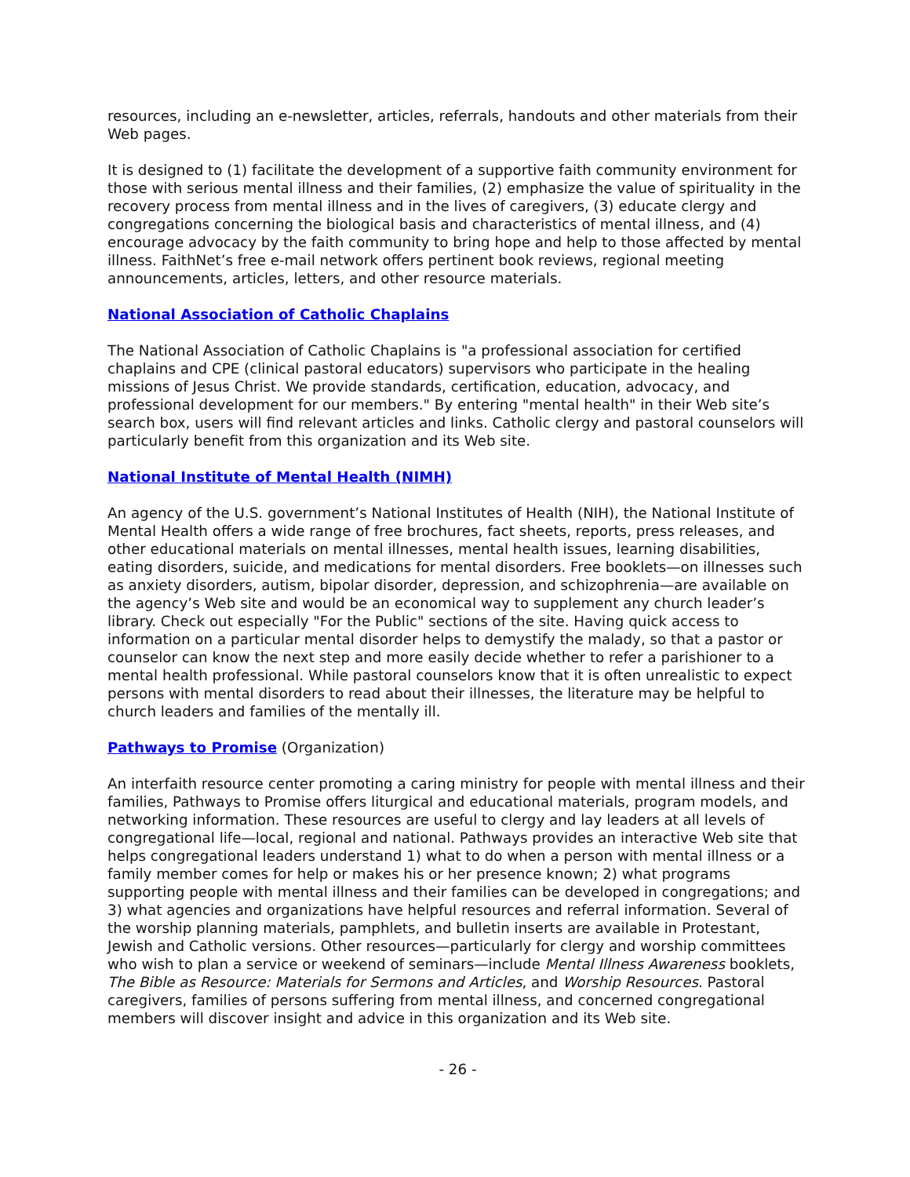resources, including an e-newsletter, articles, referrals, handouts and other materials from their Web pages.
It is designed to (1) facilitate the development of a supportive faith community environment for those with serious mental illness and their families, (2) emphasize the value of spirituality in the recovery process from mental illness and in the lives of caregivers, (3) educate clergy and congregations concerning the biological basis and characteristics of mental illness, and (4) encourage advocacy by the faith community to bring hope and help to those affected by mental illness. FaithNet’s free e-mail network offers pertinent book reviews, regional meeting announcements, articles, letters, and other resource materials.
National Association of Catholic Chaplains
The National Association of Catholic Chaplains is "a professional association for certified chaplains and CPE (clinical pastoral educators) supervisors who participate in the healing missions of Jesus Christ. We provide standards, certification, education, advocacy, and professional development for our members." By entering "mental health" in their Web site’s search box, users will find relevant articles and links. Catholic clergy and pastoral counselors will particularly benefit from this organization and its Web site.
National Institute of Mental Health (NIMH)
An agency of the U.S. government’s National Institutes of Health (NIH), the National Institute of Mental Health offers a wide range of free brochures, fact sheets, reports, press releases, and other educational materials on mental illnesses, mental health issues, learning disabilities, eating disorders, suicide, and medications for mental disorders. Free booklets—on illnesses such as anxiety disorders, autism, bipolar disorder, depression, and schizophrenia—are available on the agency’s Web site and would be an economical way to supplement any church leader’s library. Check out especially "For the Public" sections of the site. Having quick access to information on a particular mental disorder helps to demystify the malady, so that a pastor or counselor can know the next step and more easily decide whether to refer a parishioner to a mental health professional. While pastoral counselors know that it is often unrealistic to expect persons with mental disorders to read about their illnesses, the literature may be helpful to church leaders and families of the mentally ill.
Pathways to Promise (Organization)
An interfaith resource center promoting a caring ministry for people with mental illness and their families, Pathways to Promise offers liturgical and educational materials, program models, and networking information. These resources are useful to clergy and lay leaders at all levels of congregational life—local, regional and national. Pathways provides an interactive Web site that helps congregational leaders understand 1) what to do when a person with mental illness or a family member comes for help or makes his or her presence known; 2) what programs supporting people with mental illness and their families can be developed in congregations; and 3) what agencies and organizations have helpful resources and referral information. Several of the worship planning materials, pamphlets, and bulletin inserts are available in Protestant, Jewish and Catholic versions. Other resources—particularly for clergy and worship committees who wish to plan a service or weekend of seminars—include Mental Illness Awareness booklets, The Bible as Resource: Materials for Sermons and Articles, and Worship Resources. Pastoral caregivers, families of persons suffering from mental illness, and concerned congregational members will discover insight and advice in this organization and its Web site.
- 26 -